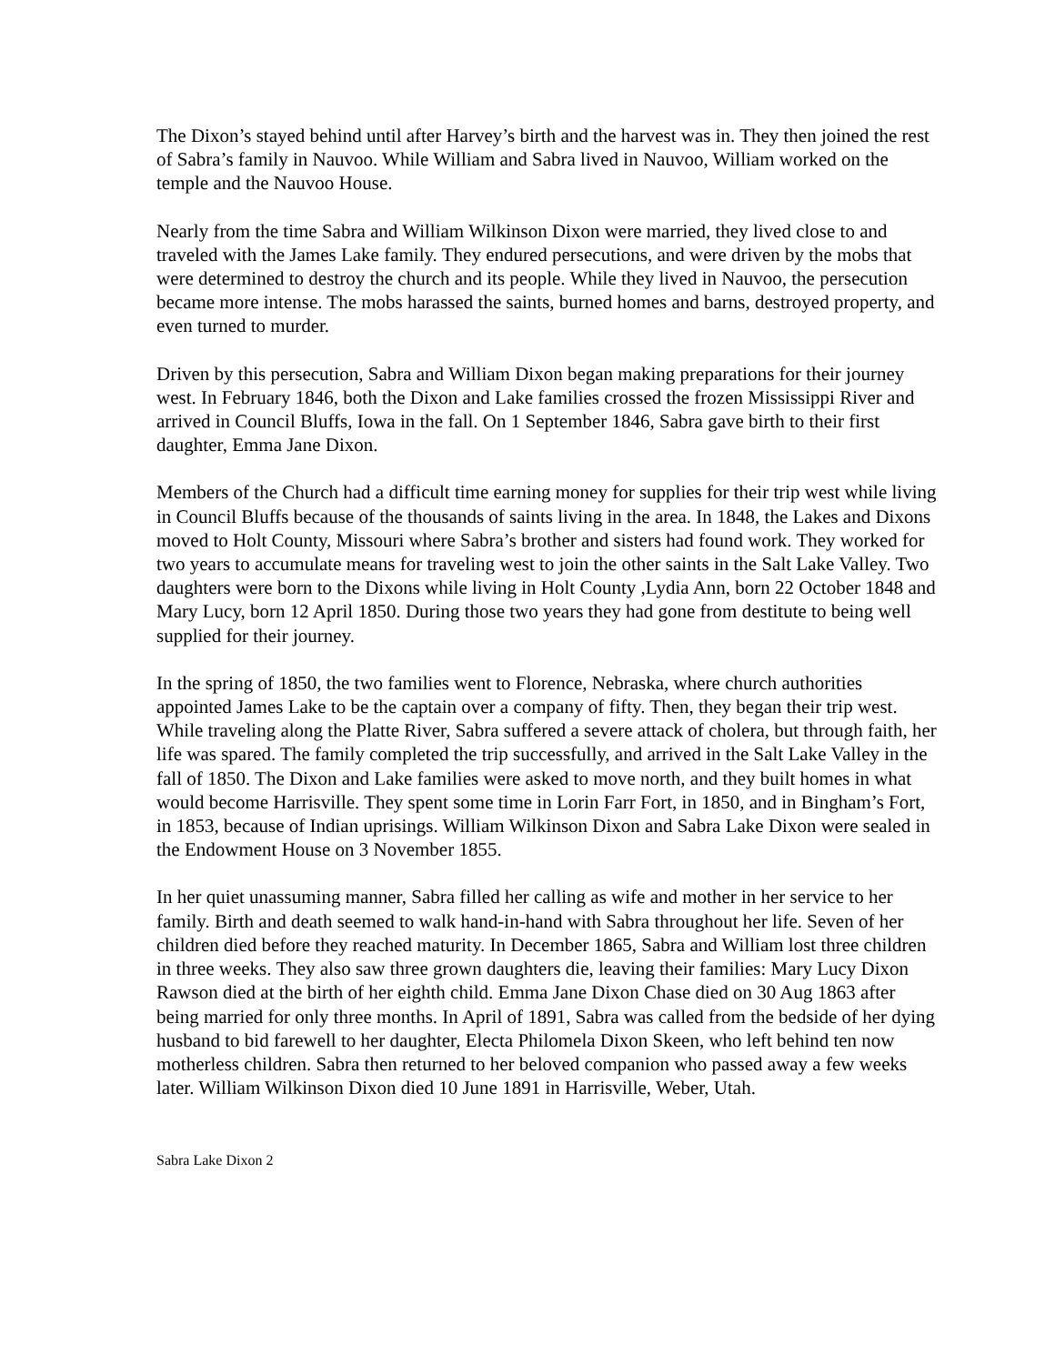The Dixon’s stayed behind until after Harvey’s birth and the harvest was in. They then joined the rest of Sabra’s family in Nauvoo. While William and Sabra lived in Nauvoo, William worked on the temple and the Nauvoo House.
Nearly from the time Sabra and William Wilkinson Dixon were married, they lived close to and traveled with the James Lake family. They endured persecutions, and were driven by the mobs that were determined to destroy the church and its people. While they lived in Nauvoo, the persecution became more intense. The mobs harassed the saints, burned homes and barns, destroyed property, and even turned to murder.
Driven by this persecution, Sabra and William Dixon began making preparations for their journey west. In February 1846, both the Dixon and Lake families crossed the frozen Mississippi River and arrived in Council Bluffs, Iowa in the fall. On 1 September 1846, Sabra gave birth to their first daughter, Emma Jane Dixon.
Members of the Church had a difficult time earning money for supplies for their trip west while living in Council Bluffs because of the thousands of saints living in the area. In 1848, the Lakes and Dixons moved to Holt County, Missouri where Sabra’s brother and sisters had found work. They worked for two years to accumulate means for traveling west to join the other saints in the Salt Lake Valley. Two daughters were born to the Dixons while living in Holt County ,Lydia Ann, born 22 October 1848 and Mary Lucy, born 12 April 1850. During those two years they had gone from destitute to being well supplied for their journey.
In the spring of 1850, the two families went to Florence, Nebraska, where church authorities appointed James Lake to be the captain over a company of fifty. Then, they began their trip west. While traveling along the Platte River, Sabra suffered a severe attack of cholera, but through faith, her life was spared. The family completed the trip successfully, and arrived in the Salt Lake Valley in the fall of 1850. The Dixon and Lake families were asked to move north, and they built homes in what would become Harrisville. They spent some time in Lorin Farr Fort, in 1850, and in Bingham’s Fort, in 1853, because of Indian uprisings. William Wilkinson Dixon and Sabra Lake Dixon were sealed in the Endowment House on 3 November 1855.
In her quiet unassuming manner, Sabra filled her calling as wife and mother in her service to her family. Birth and death seemed to walk hand-in-hand with Sabra throughout her life. Seven of her children died before they reached maturity. In December 1865, Sabra and William lost three children in three weeks. They also saw three grown daughters die, leaving their families: Mary Lucy Dixon Rawson died at the birth of her eighth child. Emma Jane Dixon Chase died on 30 Aug 1863 after being married for only three months. In April of 1891, Sabra was called from the bedside of her dying husband to bid farewell to her daughter, Electa Philomela Dixon Skeen, who left behind ten now motherless children. Sabra then returned to her beloved companion who passed away a few weeks later. William Wilkinson Dixon died 10 June 1891 in Harrisville, Weber, Utah.
Sabra Lake Dixon 2